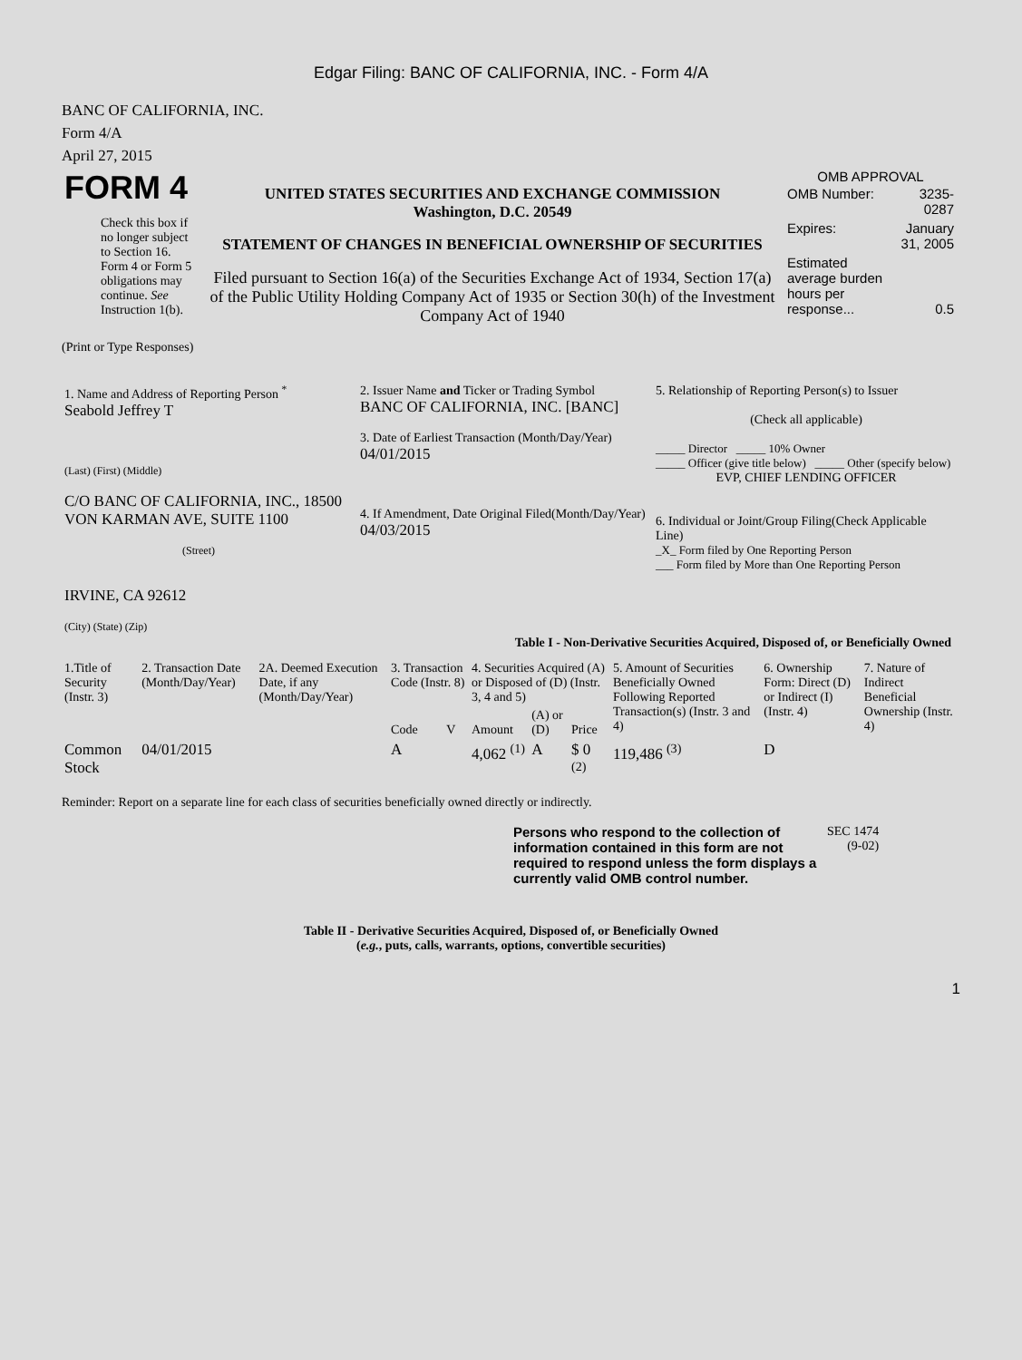Edgar Filing: BANC OF CALIFORNIA, INC. - Form 4/A
BANC OF CALIFORNIA, INC.
Form 4/A
April 27, 2015
| FORM 4 Check this box if no longer subject to Section 16. Form 4 or Form 5 obligations may continue. See Instruction 1(b). | UNITED STATES SECURITIES AND EXCHANGE COMMISSION Washington, D.C. 20549 STATEMENT OF CHANGES IN BENEFICIAL OWNERSHIP OF SECURITIES Filed pursuant to Section 16(a) of the Securities Exchange Act of 1934, Section 17(a) of the Public Utility Holding Company Act of 1935 or Section 30(h) of the Investment Company Act of 1940 | OMB APPROVAL / OMB Number: / 3235-0287 / / Expires: / January 31, 2005 / / Estimated average burden hours per response... / 0.5 / |
(Print or Type Responses)
| 1. Name and Address of Reporting Person <sup>*</sup> Seabold Jeffrey T (Last) (First) (Middle) C/O BANC OF CALIFORNIA, INC., 18500 VON KARMAN AVE, SUITE 1100 (Street) IRVINE, CA 92612 (City) (State) (Zip) | 2. Issuer Name and Ticker or Trading Symbol BANC OF CALIFORNIA, INC. [BANC] 3. Date of Earliest Transaction (Month/Day/Year) 04/01/2015 4. If Amendment, Date Original Filed(Month/Day/Year) 04/03/2015 | 5. Relationship of Reporting Person(s) to Issuer (Check all applicable) _____ Director _____ 10% Owner _____ Officer (give title below) _____ Other (specify below) EVP, CHIEF LENDING OFFICER 6. Individual or Joint/Group Filing(Check Applicable Line) _X_ Form filed by One Reporting Person ___ Form filed by More than One Reporting Person |
Table I - Non-Derivative Securities Acquired, Disposed of, or Beneficially Owned
| 1.Title of Security (Instr. 3) | 2. Transaction Date (Month/Day/Year) | 2A. Deemed Execution Date, if any (Month/Day/Year) | 3. Transaction Code (Instr. 8) | | 4. Securities Acquired (A) or Disposed of (D) (Instr. 3, 4 and 5) | | | 5. Amount of Securities Beneficially Owned Following Reported Transaction(s) (Instr. 3 and 4) | 6. Ownership Form: Direct (D) or Indirect (I) (Instr. 4) | 7. Nature of Indirect Beneficial Ownership (Instr. 4) |
| --- | --- | --- | --- | --- | --- | --- | --- | --- | --- | --- |
| | | | Code | V | Amount | (A) or (D) | Price | | | |
| Common Stock | 04/01/2015 | | A | | 4,062 <sup>(1)</sup> | A | $ 0 <sup>(2)</sup> | 119,486 <sup>(3)</sup> | D | |
Reminder: Report on a separate line for each class of securities beneficially owned directly or indirectly.
| Persons who respond to the collection of information contained in this form are not required to respond unless the form displays a currently valid OMB control number. | SEC 1474 (9-02) |
Table II - Derivative Securities Acquired, Disposed of, or Beneficially Owned
(e.g., puts, calls, warrants, options, convertible securities)
1